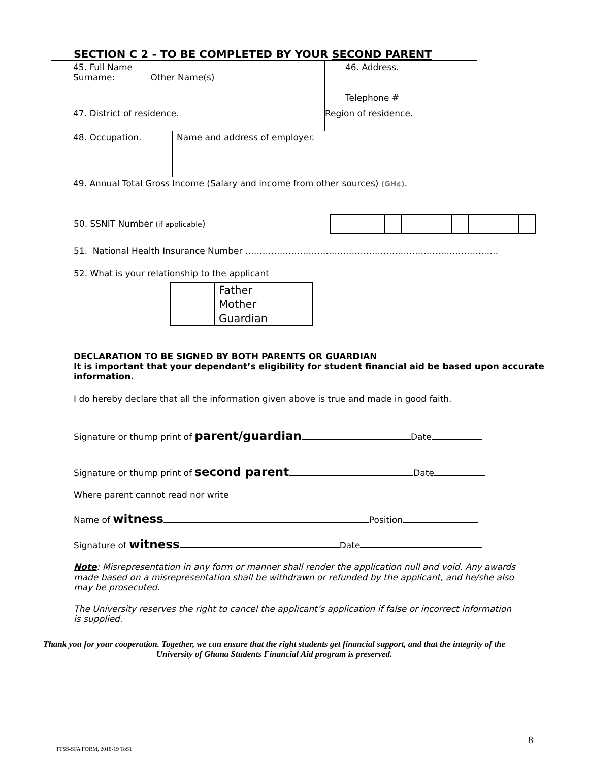SECTION C 2 - TO BE COMPLETED BY YOUR SECOND PARENT
| 45. Full Name Surname: Other Name(s) | | 46. Address. Telephone # |
| 47. District of residence. | | Region of residence. |
| 48. Occupation. | Name and address of employer. | |
| 49. Annual Total Gross Income (Salary and income from other sources) (GH¢). | | |
50. SSNIT Number (if applicable)
51. National Health Insurance Number ……………………………………………………………………….……
52. What is your relationship to the applicant
| | Father |
| | Mother |
| | Guardian |
DECLARATION TO BE SIGNED BY BOTH PARENTS OR GUARDIAN
It is important that your dependant’s eligibility for student financial aid be based upon accurate information.
I do hereby declare that all the information given above is true and made in good faith.
Signature or thump print of parent/guardian Date
Signature or thump print of second parent Date
Where parent cannot read nor write
Name of witness Position
Signature of witness Date
Note: Misrepresentation in any form or manner shall render the application null and void. Any awards made based on a misrepresentation shall be withdrawn or refunded by the applicant, and he/she also may be prosecuted.
The University reserves the right to cancel the applicant’s application if false or incorrect information is supplied.
Thank you for your cooperation. Together, we can ensure that the right students get financial support, and that the integrity of the University of Ghana Students Financial Aid program is preserved.
8
TTSS-SFA FORM, 2018-19 ToS1